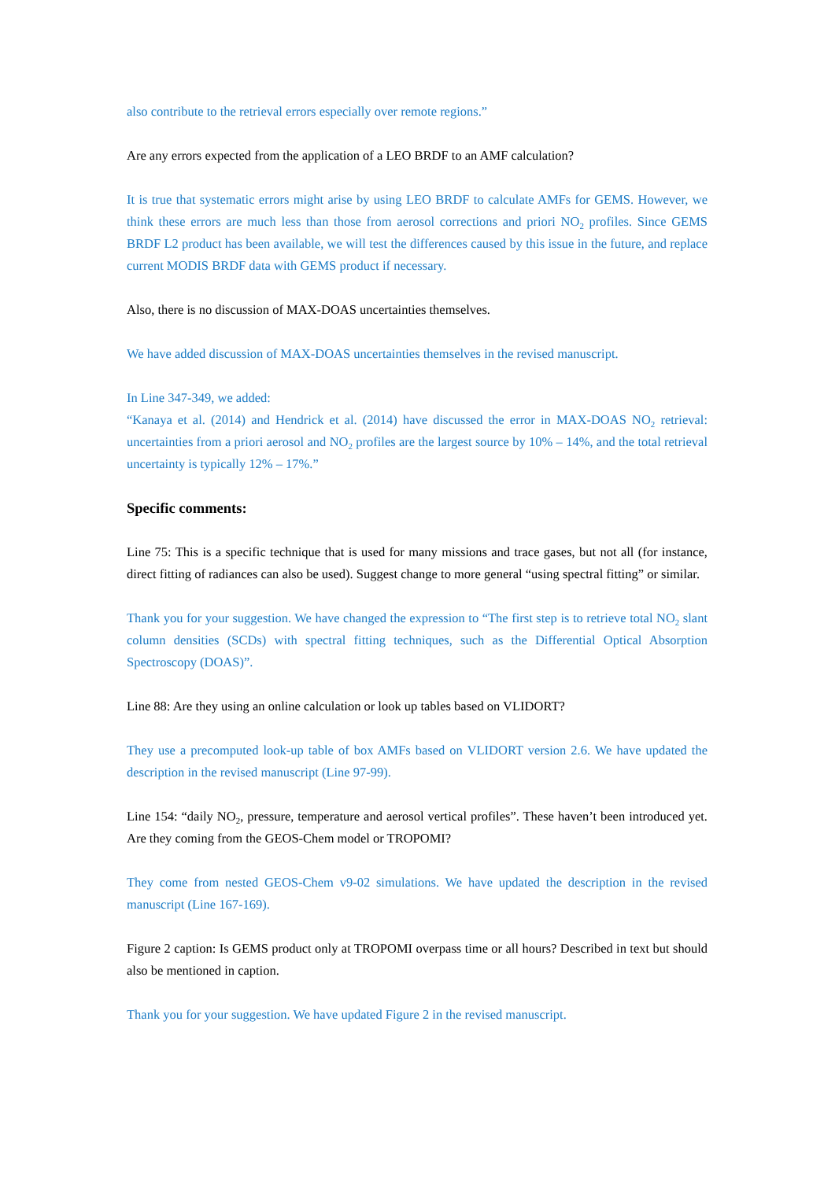also contribute to the retrieval errors especially over remote regions.”
Are any errors expected from the application of a LEO BRDF to an AMF calculation?
It is true that systematic errors might arise by using LEO BRDF to calculate AMFs for GEMS. However, we think these errors are much less than those from aerosol corrections and priori NO<sub>2</sub> profiles. Since GEMS BRDF L2 product has been available, we will test the differences caused by this issue in the future, and replace current MODIS BRDF data with GEMS product if necessary.
Also, there is no discussion of MAX-DOAS uncertainties themselves.
We have added discussion of MAX-DOAS uncertainties themselves in the revised manuscript.
In Line 347-349, we added:
“Kanaya et al. (2014) and Hendrick et al. (2014) have discussed the error in MAX-DOAS NO<sub>2</sub> retrieval: uncertainties from a priori aerosol and NO<sub>2</sub> profiles are the largest source by 10% – 14%, and the total retrieval uncertainty is typically 12% – 17%.”
Specific comments:
Line 75: This is a specific technique that is used for many missions and trace gases, but not all (for instance, direct fitting of radiances can also be used). Suggest change to more general “using spectral fitting” or similar.
Thank you for your suggestion. We have changed the expression to “The first step is to retrieve total NO<sub>2</sub> slant column densities (SCDs) with spectral fitting techniques, such as the Differential Optical Absorption Spectroscopy (DOAS)”.
Line 88: Are they using an online calculation or look up tables based on VLIDORT?
They use a precomputed look-up table of box AMFs based on VLIDORT version 2.6. We have updated the description in the revised manuscript (Line 97-99).
Line 154: “daily NO<sub>2</sub>, pressure, temperature and aerosol vertical profiles”. These haven’t been introduced yet. Are they coming from the GEOS-Chem model or TROPOMI?
They come from nested GEOS-Chem v9-02 simulations. We have updated the description in the revised manuscript (Line 167-169).
Figure 2 caption: Is GEMS product only at TROPOMI overpass time or all hours? Described in text but should also be mentioned in caption.
Thank you for your suggestion. We have updated Figure 2 in the revised manuscript.